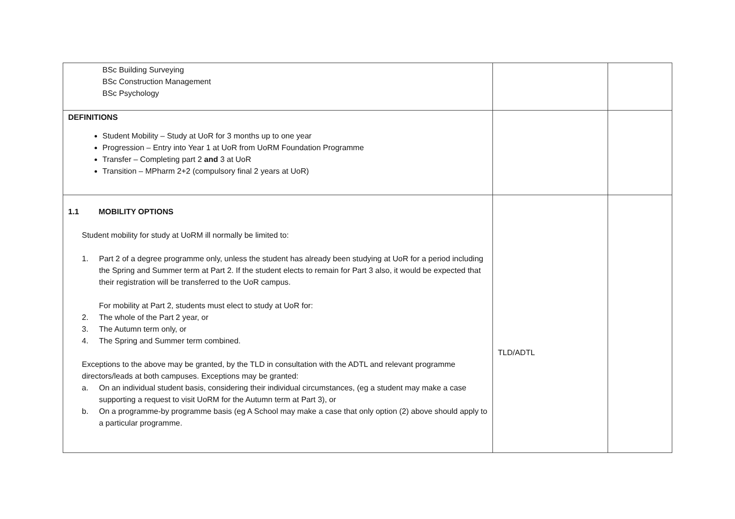| BSc Building Surveying BSc Construction Management BSc Psychology | | |
| DEFINITIONS Student Mobility – Study at UoR for 3 months up to one year Progression – Entry into Year 1 at UoR from UoRM Foundation Programme Transfer – Completing part 2 and 3 at UoR Transition – MPharm 2+2 (compulsory final 2 years at UoR) | | |
| 1.1 MOBILITY OPTIONS Student mobility for study at UoRM ill normally be limited to: 1. Part 2 of a degree programme only, unless the student has already been studying at UoR for a period including the Spring and Summer term at Part 2. If the student elects to remain for Part 3 also, it would be expected that their registration will be transferred to the UoR campus. For mobility at Part 2, students must elect to study at UoR for: 2. The whole of the Part 2 year, or 3. The Autumn term only, or 4. The Spring and Summer term combined. Exceptions to the above may be granted, by the TLD in consultation with the ADTL and relevant programme directors/leads at both campuses. Exceptions may be granted: a. On an individual student basis, considering their individual circumstances, (eg a student may make a case supporting a request to visit UoRM for the Autumn term at Part 3), or b. On a programme-by programme basis (eg A School may make a case that only option (2) above should apply to a particular programme. | TLD/ADTL | |